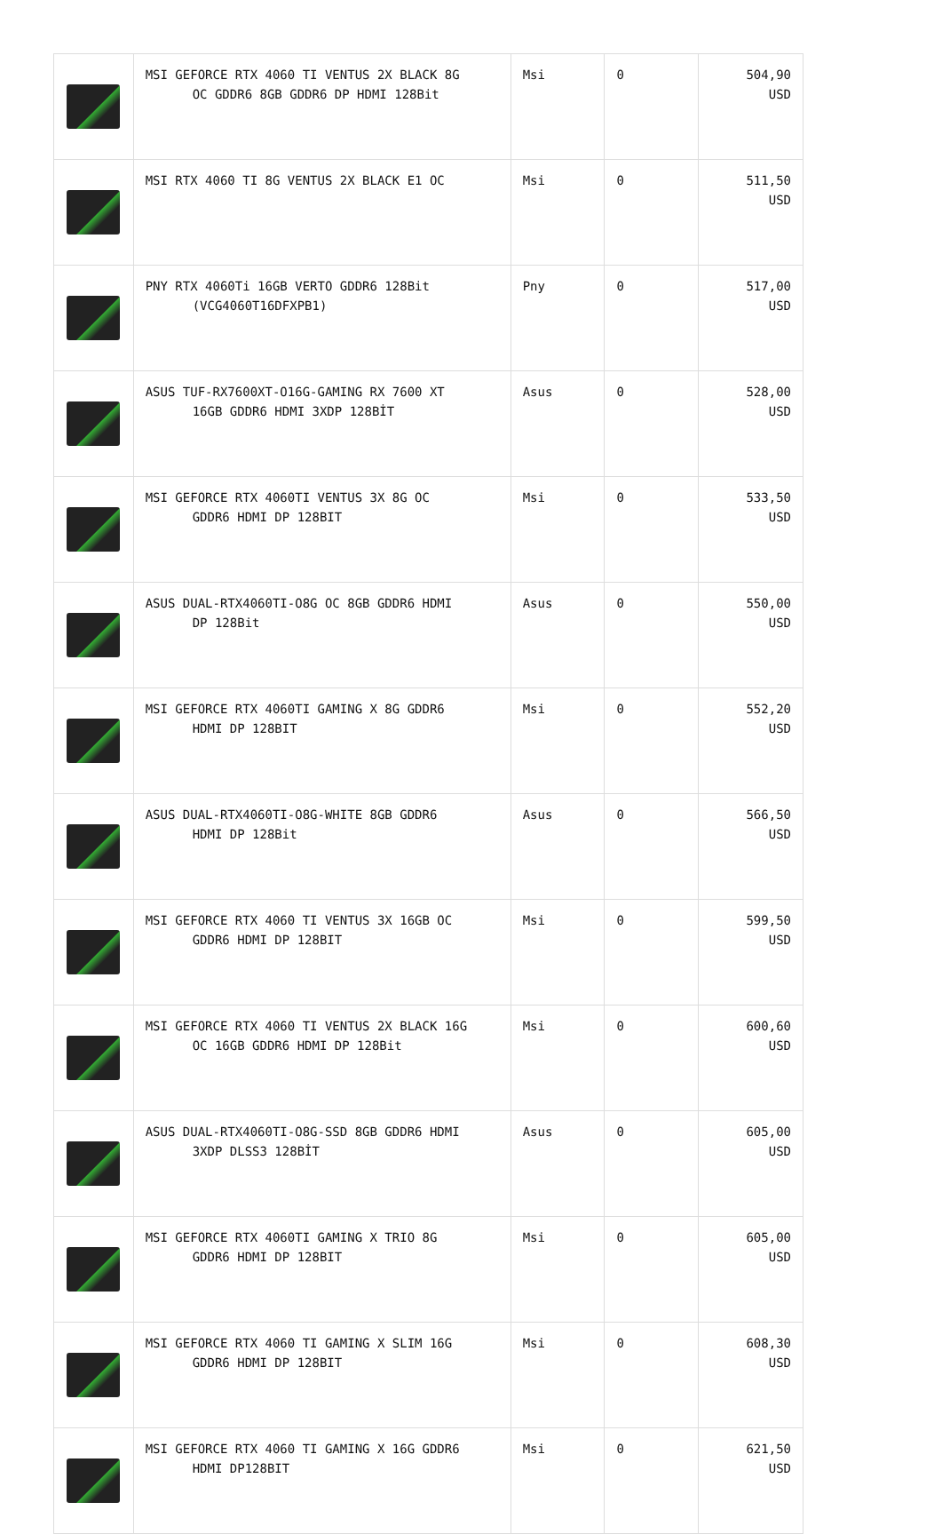| | MSI GEFORCE RTX 4060 TI VENTUS 2X BLACK 8G OC GDDR6 8GB GDDR6 DP HDMI 128Bit | Msi | 0 | 504,90 USD |
| | MSI RTX 4060 TI 8G VENTUS 2X BLACK E1 OC | Msi | 0 | 511,50 USD |
| | PNY RTX 4060Ti 16GB VERTO GDDR6 128Bit (VCG4060T16DFXPB1) | Pny | 0 | 517,00 USD |
| | ASUS TUF-RX7600XT-O16G-GAMING RX 7600 XT 16GB GDDR6 HDMI 3XDP 128BİT | Asus | 0 | 528,00 USD |
| | MSI GEFORCE RTX 4060TI VENTUS 3X 8G OC GDDR6 HDMI DP 128BIT | Msi | 0 | 533,50 USD |
| | ASUS DUAL-RTX4060TI-O8G OC 8GB GDDR6 HDMI DP 128Bit | Asus | 0 | 550,00 USD |
| | MSI GEFORCE RTX 4060TI GAMING X 8G GDDR6 HDMI DP 128BIT | Msi | 0 | 552,20 USD |
| | ASUS DUAL-RTX4060TI-O8G-WHITE 8GB GDDR6 HDMI DP 128Bit | Asus | 0 | 566,50 USD |
| | MSI GEFORCE RTX 4060 TI VENTUS 3X 16GB OC GDDR6 HDMI DP 128BIT | Msi | 0 | 599,50 USD |
| | MSI GEFORCE RTX 4060 TI VENTUS 2X BLACK 16G OC 16GB GDDR6 HDMI DP 128Bit | Msi | 0 | 600,60 USD |
| | ASUS DUAL-RTX4060TI-O8G-SSD 8GB GDDR6 HDMI 3XDP DLSS3 128BİT | Asus | 0 | 605,00 USD |
| | MSI GEFORCE RTX 4060TI GAMING X TRIO 8G GDDR6 HDMI DP 128BIT | Msi | 0 | 605,00 USD |
| | MSI GEFORCE RTX 4060 TI GAMING X SLIM 16G GDDR6 HDMI DP 128BIT | Msi | 0 | 608,30 USD |
| | MSI GEFORCE RTX 4060 TI GAMING X 16G GDDR6 HDMI DP128BIT | Msi | 0 | 621,50 USD |